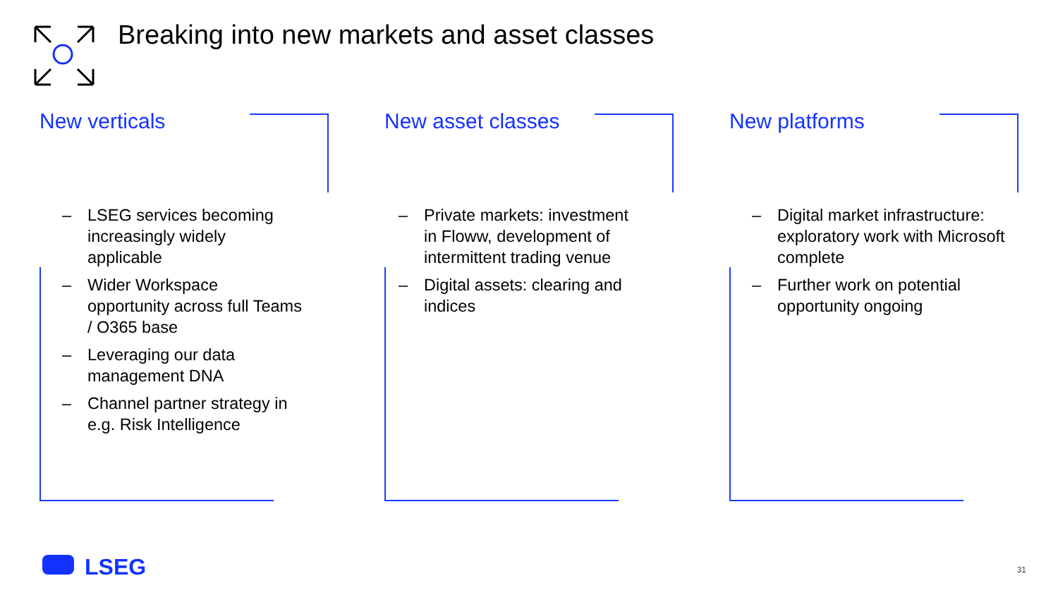Breaking into new markets and asset classes
New verticals
– LSEG services becoming increasingly widely applicable
– Wider Workspace opportunity across full Teams / O365 base
– Leveraging our data management DNA
– Channel partner strategy in e.g. Risk Intelligence
New asset classes
– Private markets: investment in Floww, development of intermittent trading venue
– Digital assets: clearing and indices
New platforms
– Digital market infrastructure: exploratory work with Microsoft complete
– Further work on potential opportunity ongoing
LSEG 31